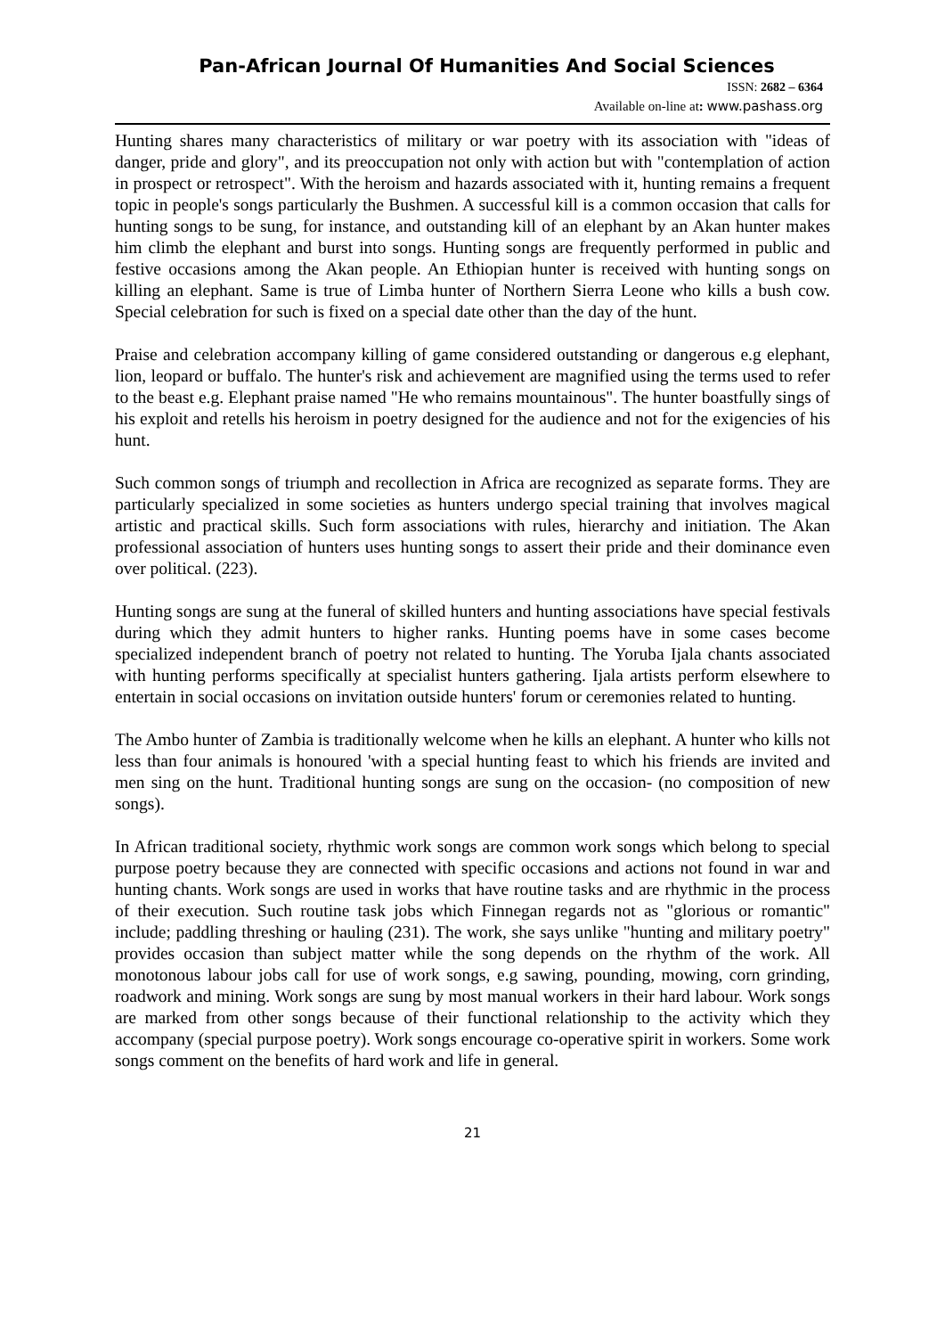Pan-African Journal Of Humanities And Social Sciences
ISSN: 2682 – 6364
Available on-line at: www.pashass.org
Hunting shares many characteristics of military or war poetry with its association with "ideas of danger, pride and glory", and its preoccupation not only with action but with "contemplation of action in prospect or retrospect". With the heroism and hazards associated with it, hunting remains a frequent topic in people's songs particularly the Bushmen. A successful kill is a common occasion that calls for hunting songs to be sung, for instance, and outstanding kill of an elephant by an Akan hunter makes him climb the elephant and burst into songs. Hunting songs are frequently performed in public and festive occasions among the Akan people. An Ethiopian hunter is received with hunting songs on killing an elephant. Same is true of Limba hunter of Northern Sierra Leone who kills a bush cow. Special celebration for such is fixed on a special date other than the day of the hunt.
Praise and celebration accompany killing of game considered outstanding or dangerous e.g elephant, lion, leopard or buffalo. The hunter's risk and achievement are magnified using the terms used to refer to the beast e.g. Elephant praise named "He who remains mountainous". The hunter boastfully sings of his exploit and retells his heroism in poetry designed for the audience and not for the exigencies of his hunt.
Such common songs of triumph and recollection in Africa are recognized as separate forms. They are particularly specialized in some societies as hunters undergo special training that involves magical artistic and practical skills. Such form associations with rules, hierarchy and initiation. The Akan professional association of hunters uses hunting songs to assert their pride and their dominance even over political. (223).
Hunting songs are sung at the funeral of skilled hunters and hunting associations have special festivals during which they admit hunters to higher ranks. Hunting poems have in some cases become specialized independent branch of poetry not related to hunting. The Yoruba Ijala chants associated with hunting performs specifically at specialist hunters gathering. Ijala artists perform elsewhere to entertain in social occasions on invitation outside hunters' forum or ceremonies related to hunting.
The Ambo hunter of Zambia is traditionally welcome when he kills an elephant. A hunter who kills not less than four animals is honoured 'with a special hunting feast to which his friends are invited and men sing on the hunt. Traditional hunting songs are sung on the occasion- (no composition of new songs).
In African traditional society, rhythmic work songs are common work songs which belong to special purpose poetry because they are connected with specific occasions and actions not found in war and hunting chants. Work songs are used in works that have routine tasks and are rhythmic in the process of their execution. Such routine task jobs which Finnegan regards not as "glorious or romantic" include; paddling threshing or hauling (231). The work, she says unlike "hunting and military poetry" provides occasion than subject matter while the song depends on the rhythm of the work. All monotonous labour jobs call for use of work songs, e.g sawing, pounding, mowing, corn grinding, roadwork and mining. Work songs are sung by most manual workers in their hard labour. Work songs are marked from other songs because of their functional relationship to the activity which they accompany (special purpose poetry). Work songs encourage co-operative spirit in workers. Some work songs comment on the benefits of hard work and life in general.
21